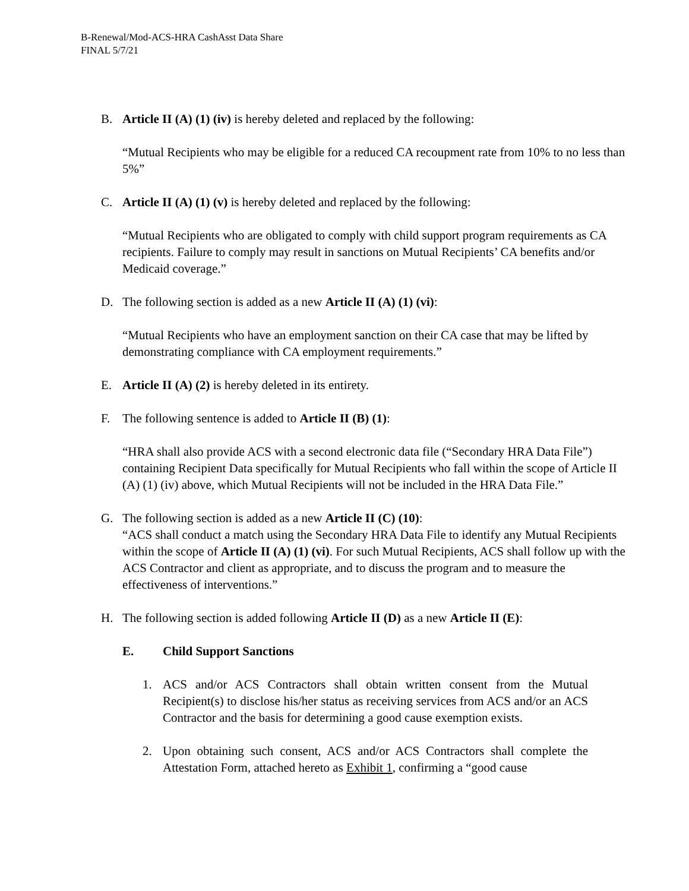B-Renewal/Mod-ACS-HRA CashAsst Data Share
FINAL 5/7/21
B. Article II (A) (1) (iv) is hereby deleted and replaced by the following:
“Mutual Recipients who may be eligible for a reduced CA recoupment rate from 10% to no less than 5%”
C. Article II (A) (1) (v) is hereby deleted and replaced by the following:
“Mutual Recipients who are obligated to comply with child support program requirements as CA recipients. Failure to comply may result in sanctions on Mutual Recipients’ CA benefits and/or Medicaid coverage.”
D. The following section is added as a new Article II (A) (1) (vi):
“Mutual Recipients who have an employment sanction on their CA case that may be lifted by demonstrating compliance with CA employment requirements.”
E. Article II (A) (2) is hereby deleted in its entirety.
F. The following sentence is added to Article II (B) (1):
“HRA shall also provide ACS with a second electronic data file (“Secondary HRA Data File”) containing Recipient Data specifically for Mutual Recipients who fall within the scope of Article II (A) (1) (iv) above, which Mutual Recipients will not be included in the HRA Data File.”
G. The following section is added as a new Article II (C) (10):
“ACS shall conduct a match using the Secondary HRA Data File to identify any Mutual Recipients within the scope of Article II (A) (1) (vi). For such Mutual Recipients, ACS shall follow up with the ACS Contractor and client as appropriate, and to discuss the program and to measure the effectiveness of interventions.”
H. The following section is added following Article II (D) as a new Article II (E):
E. Child Support Sanctions
1. ACS and/or ACS Contractors shall obtain written consent from the Mutual Recipient(s) to disclose his/her status as receiving services from ACS and/or an ACS Contractor and the basis for determining a good cause exemption exists.
2. Upon obtaining such consent, ACS and/or ACS Contractors shall complete the Attestation Form, attached hereto as Exhibit 1, confirming a “good cause